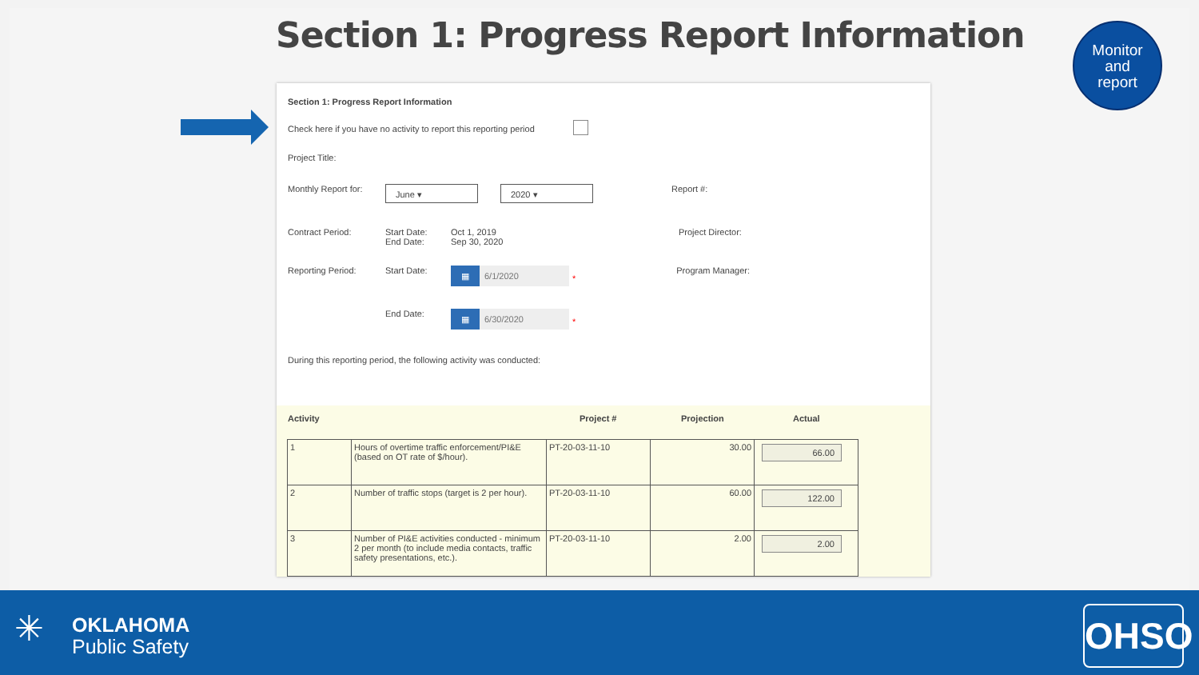Section 1: Progress Report Information
Section 1: Progress Report Information
Check here if you have no activity to report this reporting period
Project Title:
Monthly Report for:
June ▾ 2020 ▾
Report #:
Contract Period: Start Date:
End Date: Oct 1, 2019
Sep 30, 2020 Project Director:
Reporting Period: Start Date:
▦ 6/1/2020
* Program Manager:
End Date:
▦ 6/30/2020
*
During this reporting period, the following activity was conducted:
Activity Project # Projection Actual
| 1 | Hours of overtime traffic enforcement/PI&E (based on OT rate of $/hour). | PT-20-03-11-10 | 30.00 | 66.00 |
| 2 | Number of traffic stops (target is 2 per hour). | PT-20-03-11-10 | 60.00 | 122.00 |
| 3 | Number of PI&E activities conducted - minimum 2 per month (to include media contacts, traffic safety presentations, etc.). | PT-20-03-11-10 | 2.00 | 2.00 |
Monitor
and
report
✳
OKLAHOMA
Public Safety
OHSO